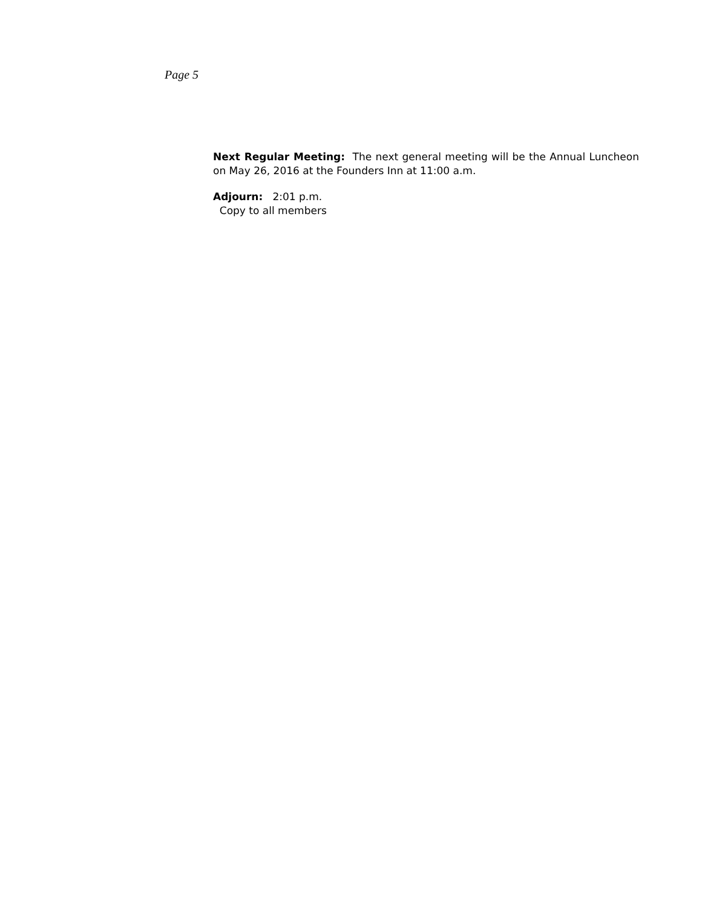Page 5
Next Regular Meeting: The next general meeting will be the Annual Luncheon on May 26, 2016 at the Founders Inn at 11:00 a.m.
Adjourn: 2:01 p.m.
Copy to all members